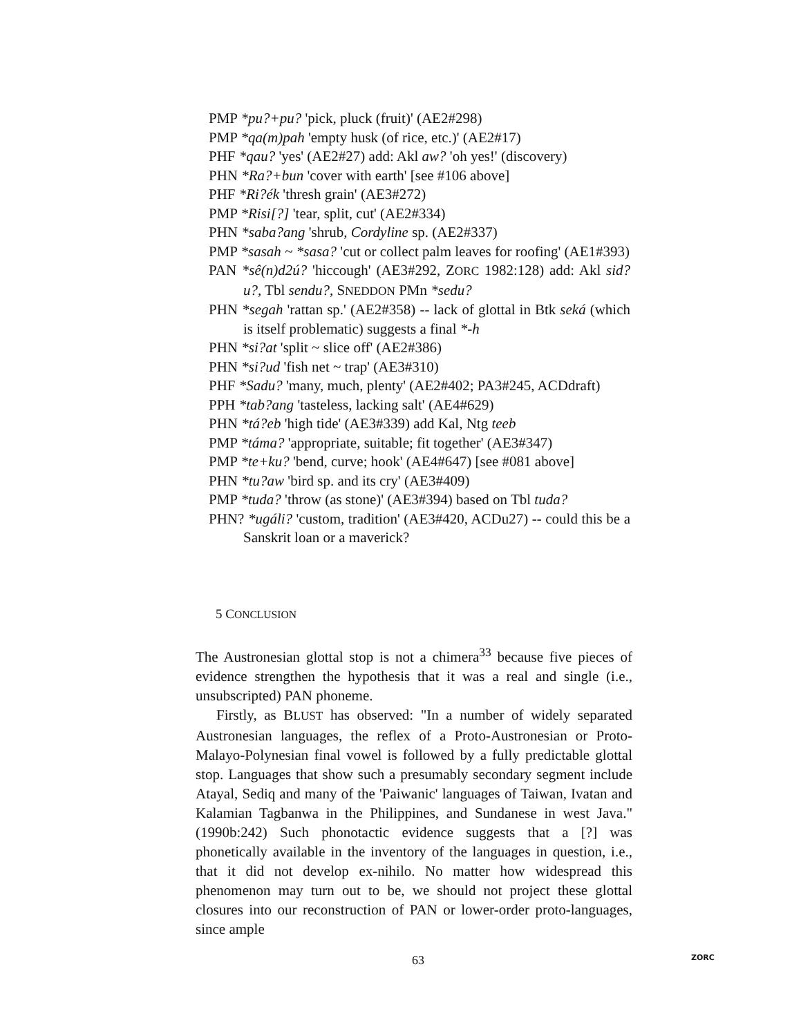PMP *pu?+pu? 'pick, pluck (fruit)' (AE2#298)
PMP *qa(m)pah 'empty husk (of rice, etc.)' (AE2#17)
PHF *qau? 'yes' (AE2#27) add: Akl aw? 'oh yes!' (discovery)
PHN *Ra?+bun 'cover with earth' [see #106 above]
PHF *Ri?ék 'thresh grain' (AE3#272)
PMP *Risi[?] 'tear, split, cut' (AE2#334)
PHN *saba?ang 'shrub, Cordyline sp. (AE2#337)
PMP *sasah ~ *sasa? 'cut or collect palm leaves for roofing' (AE1#393)
PAN *sê(n)d2ú? 'hiccough' (AE3#292, ZORC 1982:128) add: Akl sid?u?, Tbl sendu?, SNEDDON PMn *sedu?
PHN *segah 'rattan sp.' (AE2#358) -- lack of glottal in Btk seká (which is itself problematic) suggests a final *-h
PHN *si?at 'split ~ slice off' (AE2#386)
PHN *si?ud 'fish net ~ trap' (AE3#310)
PHF *Sadu? 'many, much, plenty' (AE2#402; PA3#245, ACDdraft)
PPH *tab?ang 'tasteless, lacking salt' (AE4#629)
PHN *tá?eb 'high tide' (AE3#339) add Kal, Ntg teeb
PMP *táma? 'appropriate, suitable; fit together' (AE3#347)
PMP *te+ku? 'bend, curve; hook' (AE4#647) [see #081 above]
PHN *tu?aw 'bird sp. and its cry' (AE3#409)
PMP *tuda? 'throw (as stone)' (AE3#394) based on Tbl tuda?
PHN? *ugáli? 'custom, tradition' (AE3#420, ACDu27) -- could this be a Sanskrit loan or a maverick?
5 CONCLUSION
The Austronesian glottal stop is not a chimera<sup>33</sup> because five pieces of evidence strengthen the hypothesis that it was a real and single (i.e., unsubscripted) PAN phoneme.
Firstly, as BLUST has observed: "In a number of widely separated Austronesian languages, the reflex of a Proto-Austronesian or Proto-Malayo-Polynesian final vowel is followed by a fully predictable glottal stop. Languages that show such a presumably secondary segment include Atayal, Sediq and many of the 'Paiwanic' languages of Taiwan, Ivatan and Kalamian Tagbanwa in the Philippines, and Sundanese in west Java." (1990b:242) Such phonotactic evidence suggests that a [?] was phonetically available in the inventory of the languages in question, i.e., that it did not develop ex-nihilo. No matter how widespread this phenomenon may turn out to be, we should not project these glottal closures into our reconstruction of PAN or lower-order proto-languages, since ample
63 ZORC